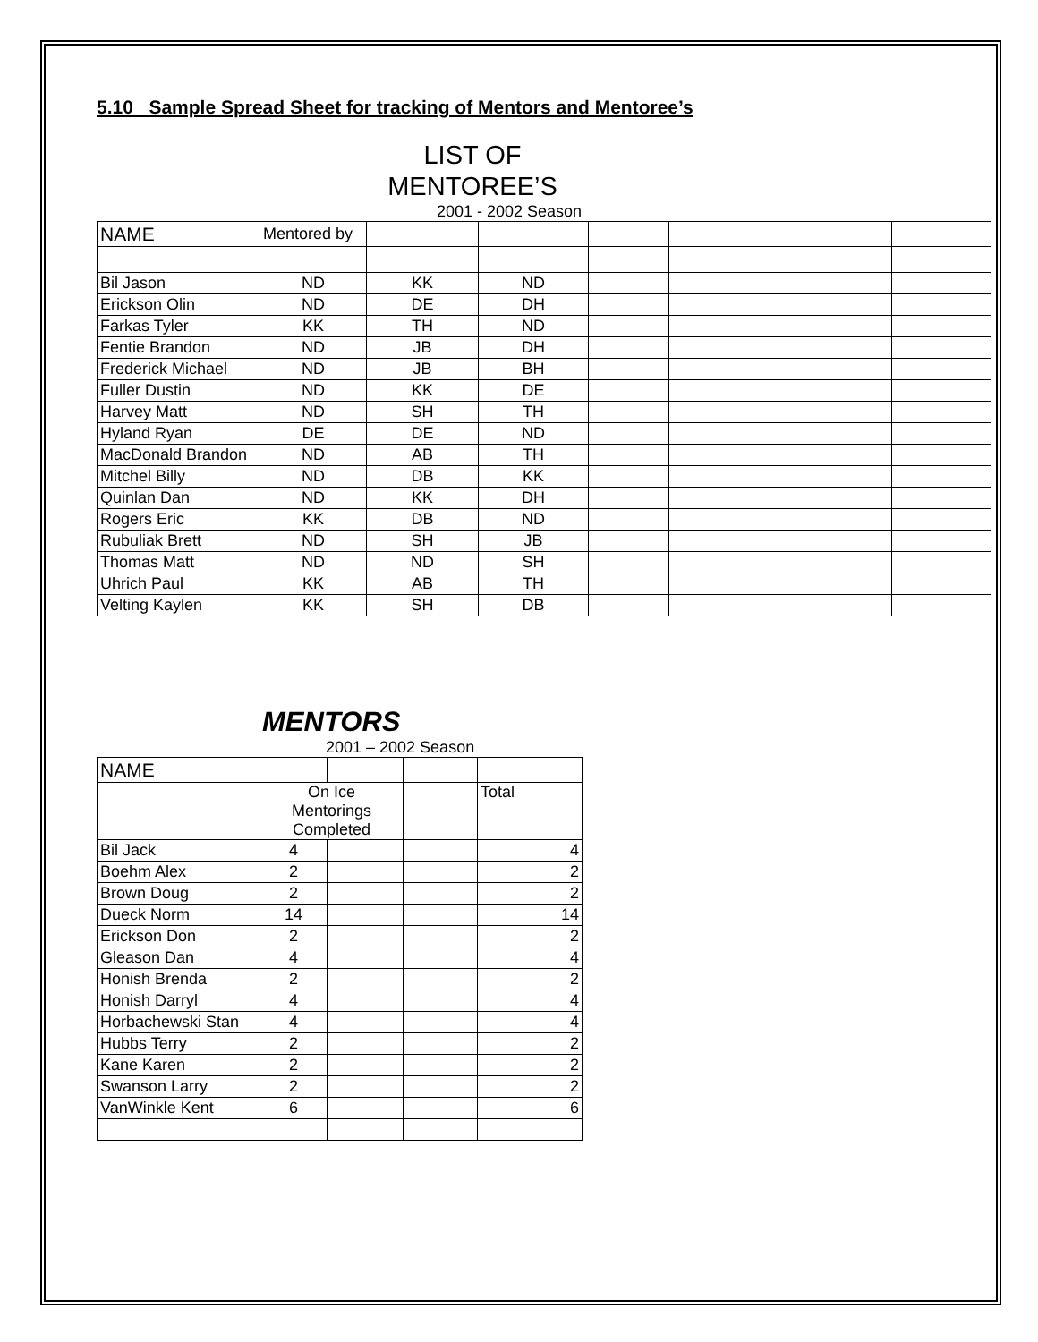5.10 Sample Spread Sheet for tracking of Mentors and Mentoree’s
LIST OF
MENTOREE’S
2001 - 2002 Season
| NAME | Mentored by | | | | | | |
| Bil Jason | ND | KK | ND | | | | |
| Erickson Olin | ND | DE | DH | | | | |
| Farkas Tyler | KK | TH | ND | | | | |
| Fentie Brandon | ND | JB | DH | | | | |
| Frederick Michael | ND | JB | BH | | | | |
| Fuller Dustin | ND | KK | DE | | | | |
| Harvey Matt | ND | SH | TH | | | | |
| Hyland Ryan | DE | DE | ND | | | | |
| MacDonald Brandon | ND | AB | TH | | | | |
| Mitchel Billy | ND | DB | KK | | | | |
| Quinlan Dan | ND | KK | DH | | | | |
| Rogers Eric | KK | DB | ND | | | | |
| Rubuliak Brett | ND | SH | JB | | | | |
| Thomas Matt | ND | ND | SH | | | | |
| Uhrich Paul | KK | AB | TH | | | | |
| Velting Kaylen | KK | SH | DB | | | | |
MENTORS
2001 – 2002 Season
| NAME | | | | |
| | On Ice Mentorings Completed | | | Total |
| Bil Jack | 4 | | | 4 |
| Boehm Alex | 2 | | | 2 |
| Brown Doug | 2 | | | 2 |
| Dueck Norm | 14 | | | 14 |
| Erickson Don | 2 | | | 2 |
| Gleason Dan | 4 | | | 4 |
| Honish Brenda | 2 | | | 2 |
| Honish Darryl | 4 | | | 4 |
| Horbachewski Stan | 4 | | | 4 |
| Hubbs Terry | 2 | | | 2 |
| Kane Karen | 2 | | | 2 |
| Swanson Larry | 2 | | | 2 |
| VanWinkle Kent | 6 | | | 6 |